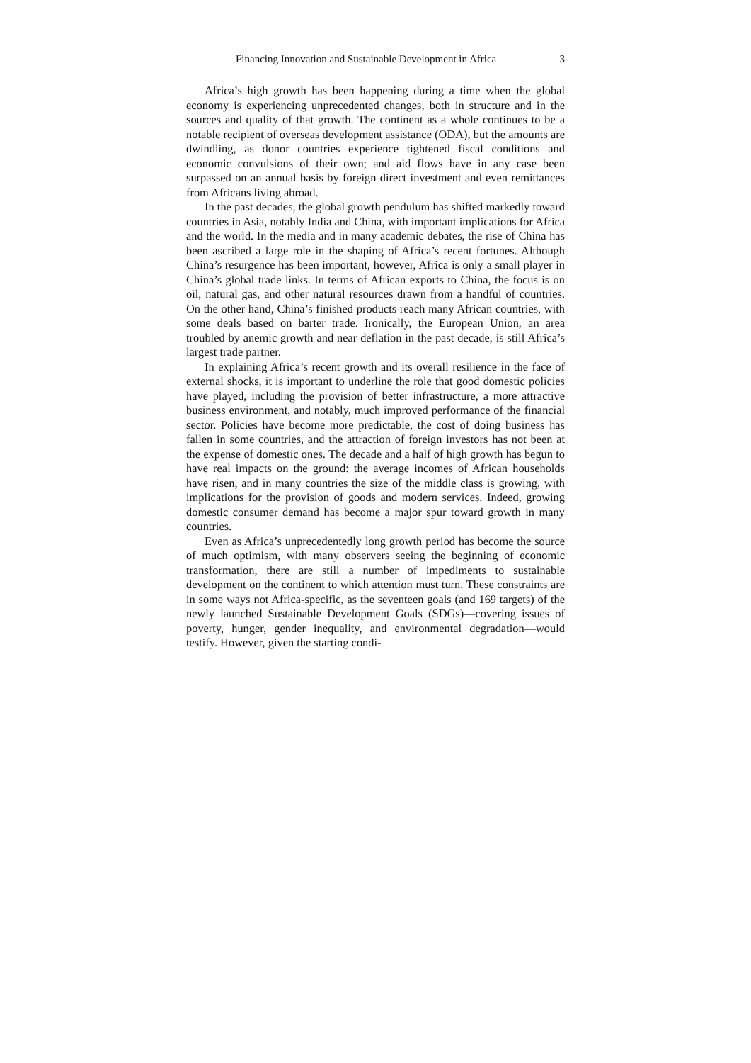Financing Innovation and Sustainable Development in Africa 3
Africa’s high growth has been happening during a time when the global economy is experiencing unprecedented changes, both in structure and in the sources and quality of that growth. The continent as a whole continues to be a notable recipient of overseas development assistance (ODA), but the amounts are dwindling, as donor countries experience tightened fiscal conditions and economic convulsions of their own; and aid flows have in any case been surpassed on an annual basis by foreign direct investment and even remittances from Africans living abroad.
In the past decades, the global growth pendulum has shifted markedly toward countries in Asia, notably India and China, with important implications for Africa and the world. In the media and in many academic debates, the rise of China has been ascribed a large role in the shaping of Africa’s recent fortunes. Although China’s resurgence has been important, however, Africa is only a small player in China’s global trade links. In terms of African exports to China, the focus is on oil, natural gas, and other natural resources drawn from a handful of countries. On the other hand, China’s finished products reach many African countries, with some deals based on barter trade. Ironically, the European Union, an area troubled by anemic growth and near deflation in the past decade, is still Africa’s largest trade partner.
In explaining Africa’s recent growth and its overall resilience in the face of external shocks, it is important to underline the role that good domestic policies have played, including the provision of better infrastructure, a more attractive business environment, and notably, much improved performance of the financial sector. Policies have become more predictable, the cost of doing business has fallen in some countries, and the attraction of foreign investors has not been at the expense of domestic ones. The decade and a half of high growth has begun to have real impacts on the ground: the average incomes of African households have risen, and in many countries the size of the middle class is growing, with implications for the provision of goods and modern services. Indeed, growing domestic consumer demand has become a major spur toward growth in many countries.
Even as Africa’s unprecedentedly long growth period has become the source of much optimism, with many observers seeing the beginning of economic transformation, there are still a number of impediments to sustainable development on the continent to which attention must turn. These constraints are in some ways not Africa-specific, as the seventeen goals (and 169 targets) of the newly launched Sustainable Development Goals (SDGs)—covering issues of poverty, hunger, gender inequality, and environmental degradation—would testify. However, given the starting condi-